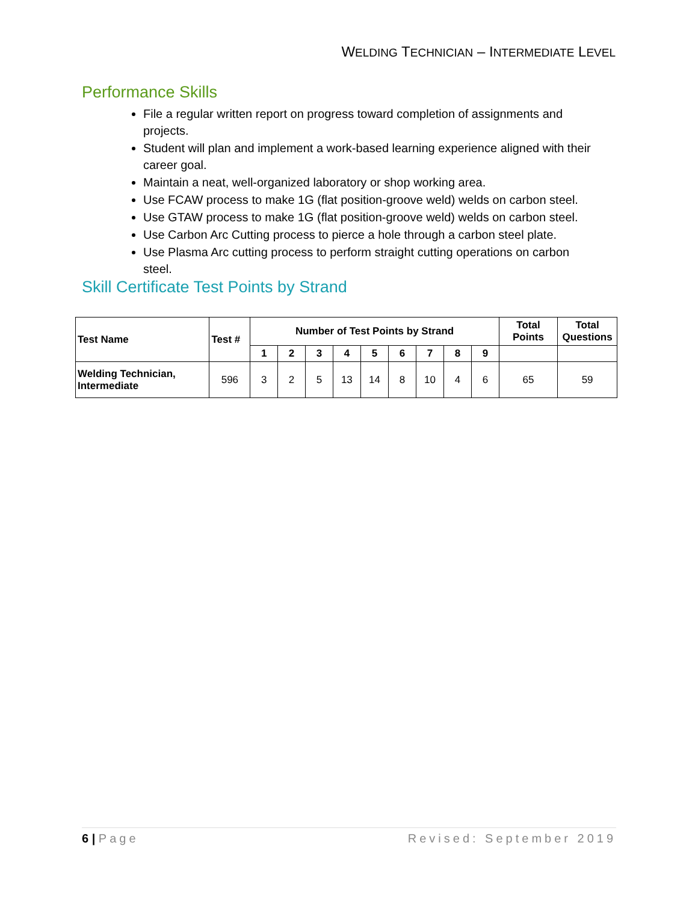WELDING TECHNICIAN – INTERMEDIATE LEVEL
Performance Skills
File a regular written report on progress toward completion of assignments and projects.
Student will plan and implement a work-based learning experience aligned with their career goal.
Maintain a neat, well-organized laboratory or shop working area.
Use FCAW process to make 1G (flat position-groove weld) welds on carbon steel.
Use GTAW process to make 1G (flat position-groove weld) welds on carbon steel.
Use Carbon Arc Cutting process to pierce a hole through a carbon steel plate.
Use Plasma Arc cutting process to perform straight cutting operations on carbon steel.
Skill Certificate Test Points by Strand
| Test Name | Test # | Number of Test Points by Strand | | | | | | | | | Total Points | Total Questions |
| --- | --- | --- | --- | --- | --- | --- | --- | --- | --- | --- | --- | --- |
| | | 1 | 2 | 3 | 4 | 5 | 6 | 7 | 8 | 9 | | |
| Welding Technician, Intermediate | 596 | 3 | 2 | 5 | 13 | 14 | 8 | 10 | 4 | 6 | 65 | 59 |
6 | Page Revised: September 2019